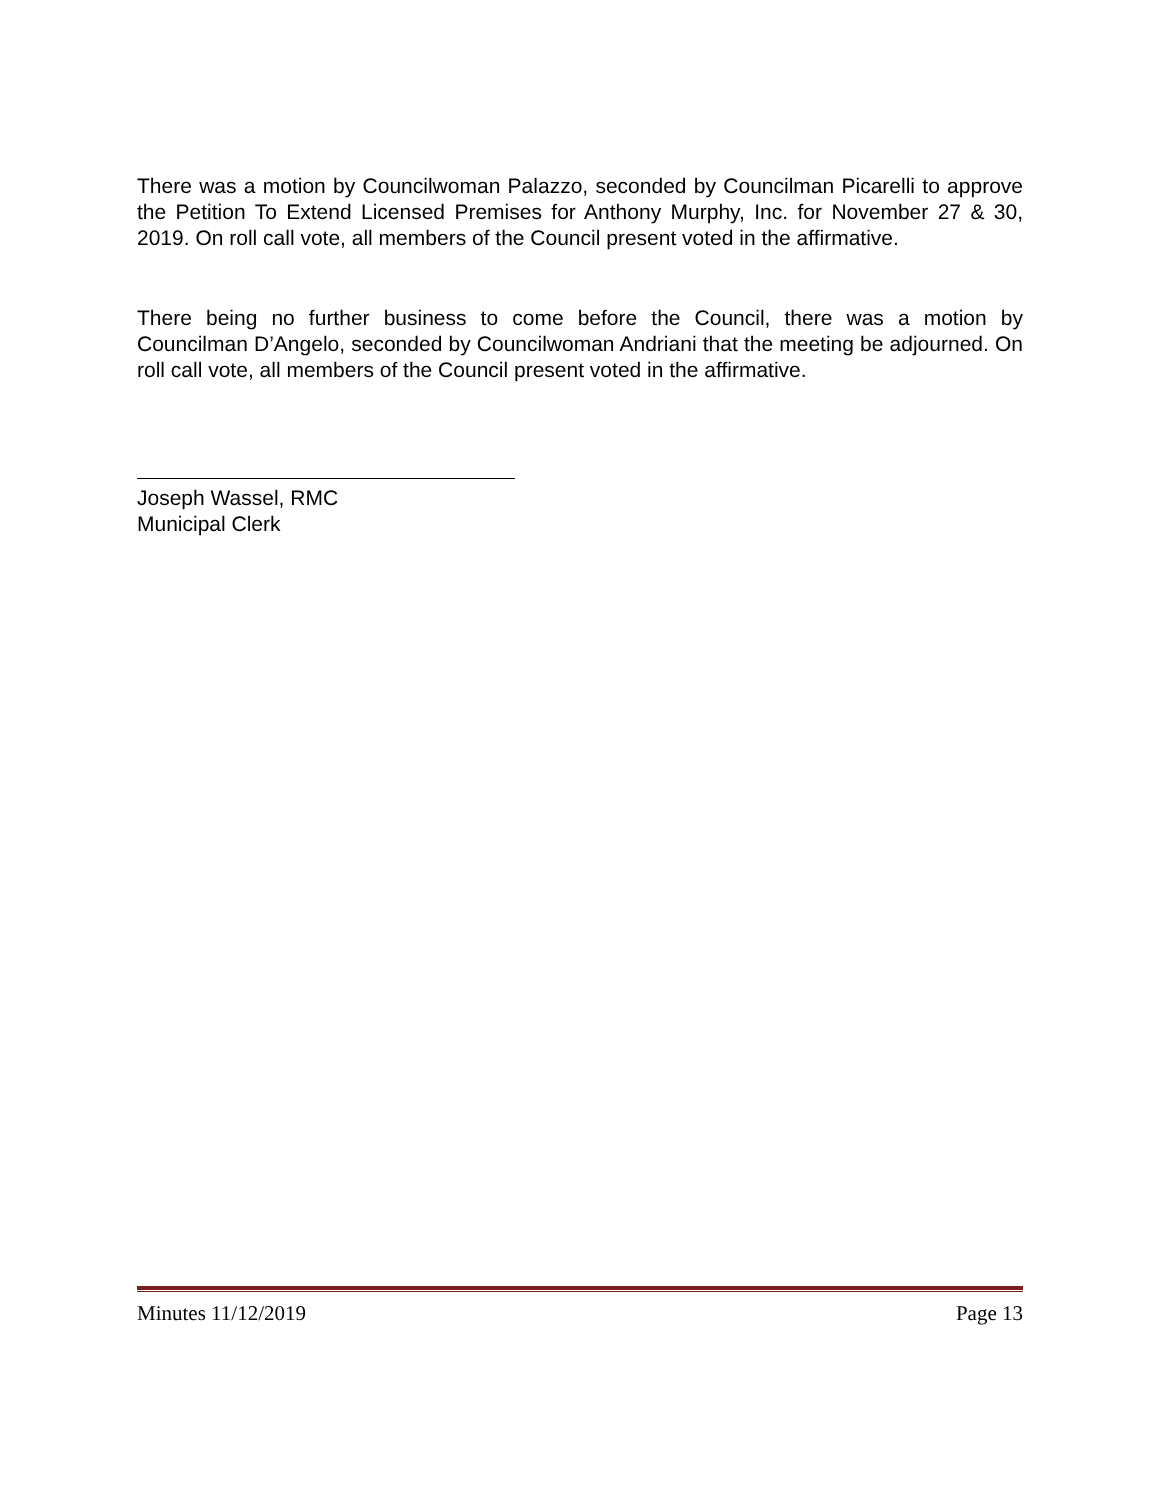There was a motion by Councilwoman Palazzo, seconded by Councilman Picarelli to approve the Petition To Extend Licensed Premises for Anthony Murphy, Inc. for November 27 & 30, 2019. On roll call vote, all members of the Council present voted in the affirmative.
There being no further business to come before the Council, there was a motion by Councilman D’Angelo, seconded by Councilwoman Andriani that the meeting be adjourned. On roll call vote, all members of the Council present voted in the affirmative.
Joseph Wassel, RMC
Municipal Clerk
Minutes 11/12/2019 Page 13